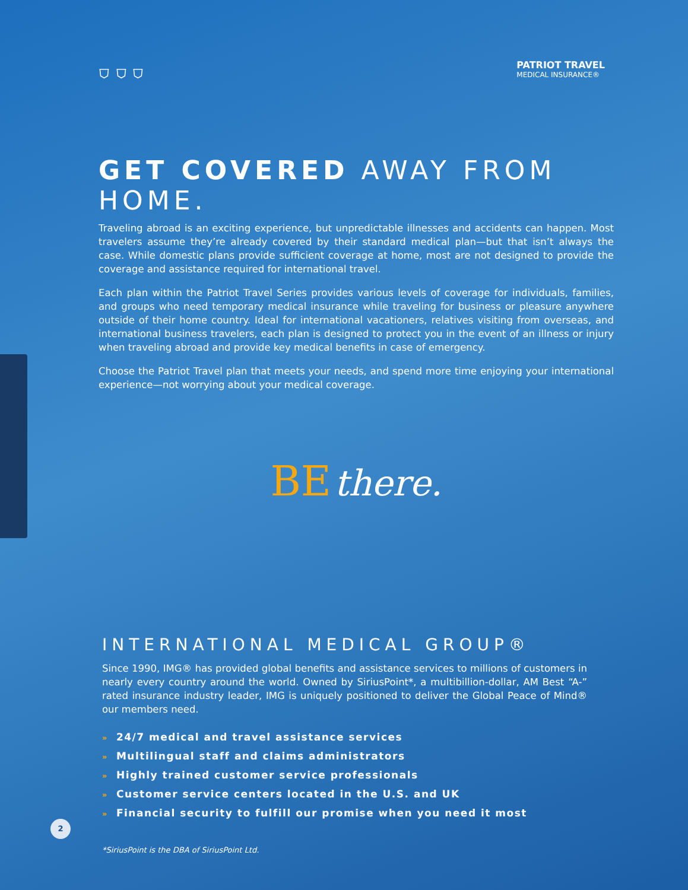⛉ ⛉ ⛉
PATRIOT TRAVEL
MEDICAL INSURANCE®
GET COVERED AWAY FROM HOME.
Traveling abroad is an exciting experience, but unpredictable illnesses and accidents can happen. Most travelers assume they’re already covered by their standard medical plan—but that isn’t always the case. While domestic plans provide sufficient coverage at home, most are not designed to provide the coverage and assistance required for international travel.
Each plan within the Patriot Travel Series provides various levels of coverage for individuals, families, and groups who need temporary medical insurance while traveling for business or pleasure anywhere outside of their home country. Ideal for international vacationers, relatives visiting from overseas, and international business travelers, each plan is designed to protect you in the event of an illness or injury when traveling abroad and provide key medical benefits in case of emergency.
Choose the Patriot Travel plan that meets your needs, and spend more time enjoying your international experience—not worrying about your medical coverage.
BE there.
INTERNATIONAL MEDICAL GROUP®
Since 1990, IMG® has provided global benefits and assistance services to millions of customers in nearly every country around the world. Owned by SiriusPoint*, a multibillion-dollar, AM Best “A-” rated insurance industry leader, IMG is uniquely positioned to deliver the Global Peace of Mind® our members need.
» 24/7 medical and travel assistance services
» Multilingual staff and claims administrators
» Highly trained customer service professionals
» Customer service centers located in the U.S. and UK
» Financial security to fulfill our promise when you need it most
*SiriusPoint is the DBA of SiriusPoint Ltd.
2